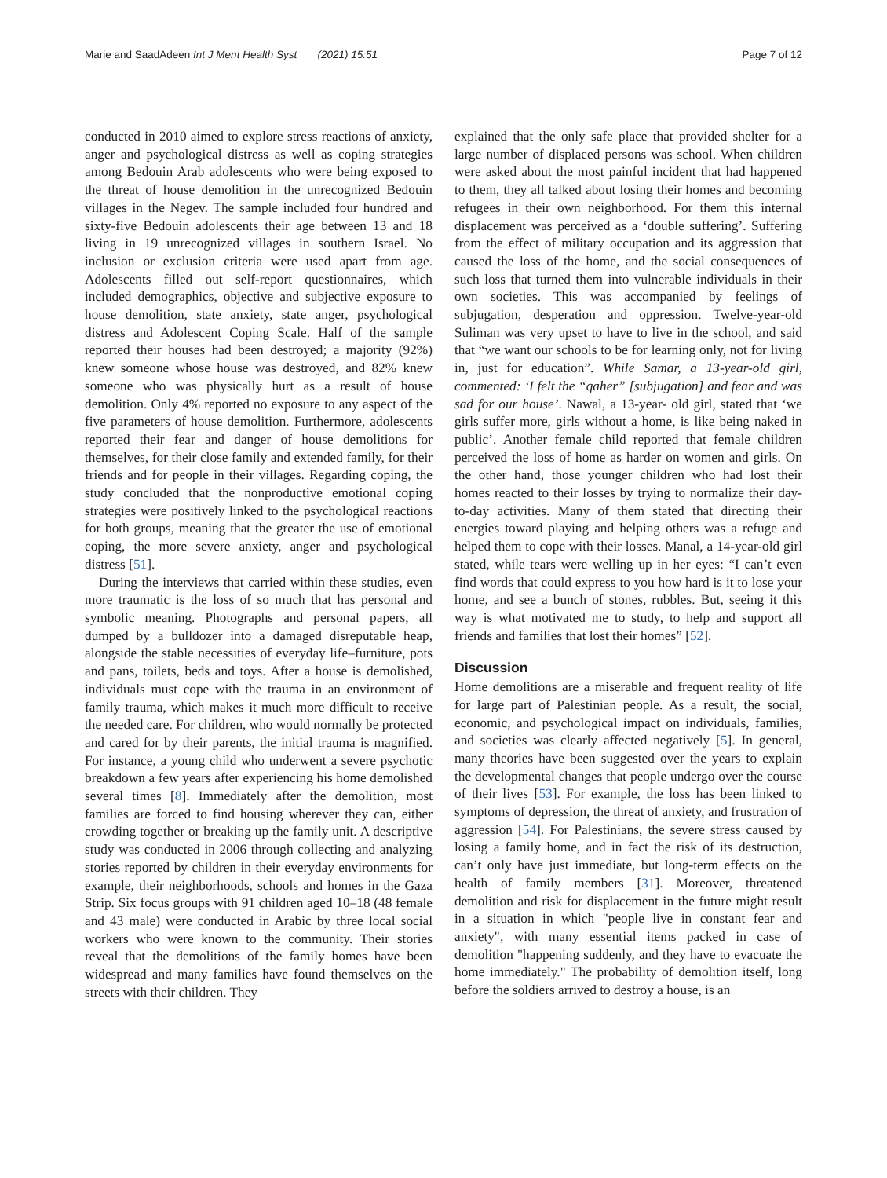Marie and SaadAdeen Int J Ment Health Syst (2021) 15:51
Page 7 of 12
conducted in 2010 aimed to explore stress reactions of anxiety, anger and psychological distress as well as coping strategies among Bedouin Arab adolescents who were being exposed to the threat of house demolition in the unrecognized Bedouin villages in the Negev. The sample included four hundred and sixty-five Bedouin adolescents their age between 13 and 18 living in 19 unrecognized villages in southern Israel. No inclusion or exclusion criteria were used apart from age. Adolescents filled out self-report questionnaires, which included demographics, objective and subjective exposure to house demolition, state anxiety, state anger, psychological distress and Adolescent Coping Scale. Half of the sample reported their houses had been destroyed; a majority (92%) knew someone whose house was destroyed, and 82% knew someone who was physically hurt as a result of house demolition. Only 4% reported no exposure to any aspect of the five parameters of house demolition. Furthermore, adolescents reported their fear and danger of house demolitions for themselves, for their close family and extended family, for their friends and for people in their villages. Regarding coping, the study concluded that the nonproductive emotional coping strategies were positively linked to the psychological reactions for both groups, meaning that the greater the use of emotional coping, the more severe anxiety, anger and psychological distress [51].
During the interviews that carried within these studies, even more traumatic is the loss of so much that has personal and symbolic meaning. Photographs and personal papers, all dumped by a bulldozer into a damaged disreputable heap, alongside the stable necessities of everyday life–furniture, pots and pans, toilets, beds and toys. After a house is demolished, individuals must cope with the trauma in an environment of family trauma, which makes it much more difficult to receive the needed care. For children, who would normally be protected and cared for by their parents, the initial trauma is magnified. For instance, a young child who underwent a severe psychotic breakdown a few years after experiencing his home demolished several times [8]. Immediately after the demolition, most families are forced to find housing wherever they can, either crowding together or breaking up the family unit. A descriptive study was conducted in 2006 through collecting and analyzing stories reported by children in their everyday environments for example, their neighborhoods, schools and homes in the Gaza Strip. Six focus groups with 91 children aged 10–18 (48 female and 43 male) were conducted in Arabic by three local social workers who were known to the community. Their stories reveal that the demolitions of the family homes have been widespread and many families have found themselves on the streets with their children. They
explained that the only safe place that provided shelter for a large number of displaced persons was school. When children were asked about the most painful incident that had happened to them, they all talked about losing their homes and becoming refugees in their own neighborhood. For them this internal displacement was perceived as a ‘double suffering’. Suffering from the effect of military occupation and its aggression that caused the loss of the home, and the social consequences of such loss that turned them into vulnerable individuals in their own societies. This was accompanied by feelings of subjugation, desperation and oppression. Twelve-year-old Suliman was very upset to have to live in the school, and said that “we want our schools to be for learning only, not for living in, just for education”. While Samar, a 13-year-old girl, commented: ‘I felt the “qaher” [subjugation] and fear and was sad for our house’. Nawal, a 13-year- old girl, stated that ‘we girls suffer more, girls without a home, is like being naked in public’. Another female child reported that female children perceived the loss of home as harder on women and girls. On the other hand, those younger children who had lost their homes reacted to their losses by trying to normalize their day-to-day activities. Many of them stated that directing their energies toward playing and helping others was a refuge and helped them to cope with their losses. Manal, a 14-year-old girl stated, while tears were welling up in her eyes: “I can’t even find words that could express to you how hard is it to lose your home, and see a bunch of stones, rubbles. But, seeing it this way is what motivated me to study, to help and support all friends and families that lost their homes” [52].
Discussion
Home demolitions are a miserable and frequent reality of life for large part of Palestinian people. As a result, the social, economic, and psychological impact on individuals, families, and societies was clearly affected negatively [5]. In general, many theories have been suggested over the years to explain the developmental changes that people undergo over the course of their lives [53]. For example, the loss has been linked to symptoms of depression, the threat of anxiety, and frustration of aggression [54]. For Palestinians, the severe stress caused by losing a family home, and in fact the risk of its destruction, can’t only have just immediate, but long-term effects on the health of family members [31]. Moreover, threatened demolition and risk for displacement in the future might result in a situation in which "people live in constant fear and anxiety", with many essential items packed in case of demolition "happening suddenly, and they have to evacuate the home immediately." The probability of demolition itself, long before the soldiers arrived to destroy a house, is an